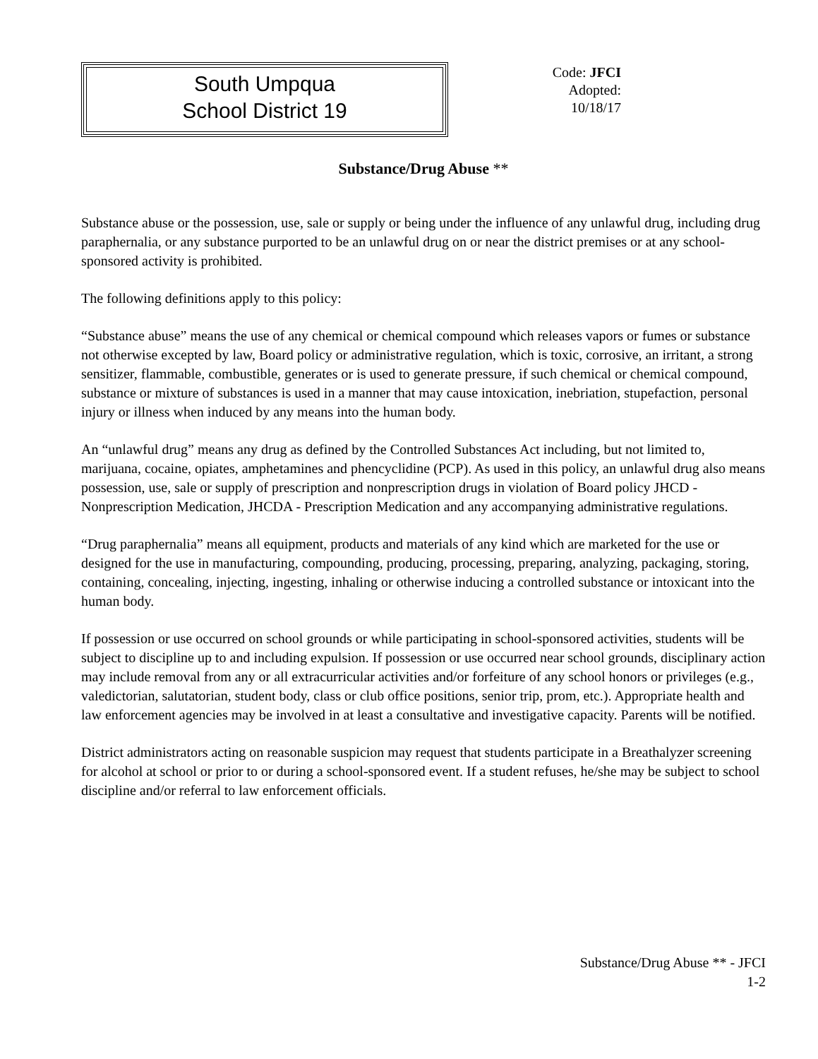South Umpqua
School District 19
Code: JFCI
Adopted: 10/18/17
Substance/Drug Abuse **
Substance abuse or the possession, use, sale or supply or being under the influence of any unlawful drug, including drug paraphernalia, or any substance purported to be an unlawful drug on or near the district premises or at any school-sponsored activity is prohibited.
The following definitions apply to this policy:
“Substance abuse” means the use of any chemical or chemical compound which releases vapors or fumes or substance not otherwise excepted by law, Board policy or administrative regulation, which is toxic, corrosive, an irritant, a strong sensitizer, flammable, combustible, generates or is used to generate pressure, if such chemical or chemical compound, substance or mixture of substances is used in a manner that may cause intoxication, inebriation, stupefaction, personal injury or illness when induced by any means into the human body.
An “unlawful drug” means any drug as defined by the Controlled Substances Act including, but not limited to, marijuana, cocaine, opiates, amphetamines and phencyclidine (PCP). As used in this policy, an unlawful drug also means possession, use, sale or supply of prescription and nonprescription drugs in violation of Board policy JHCD - Nonprescription Medication, JHCDA - Prescription Medication and any accompanying administrative regulations.
“Drug paraphernalia” means all equipment, products and materials of any kind which are marketed for the use or designed for the use in manufacturing, compounding, producing, processing, preparing, analyzing, packaging, storing, containing, concealing, injecting, ingesting, inhaling or otherwise inducing a controlled substance or intoxicant into the human body.
If possession or use occurred on school grounds or while participating in school-sponsored activities, students will be subject to discipline up to and including expulsion. If possession or use occurred near school grounds, disciplinary action may include removal from any or all extracurricular activities and/or forfeiture of any school honors or privileges (e.g., valedictorian, salutatorian, student body, class or club office positions, senior trip, prom, etc.). Appropriate health and law enforcement agencies may be involved in at least a consultative and investigative capacity. Parents will be notified.
District administrators acting on reasonable suspicion may request that students participate in a Breathalyzer screening for alcohol at school or prior to or during a school-sponsored event. If a student refuses, he/she may be subject to school discipline and/or referral to law enforcement officials.
Substance/Drug Abuse ** - JFCI
1-2